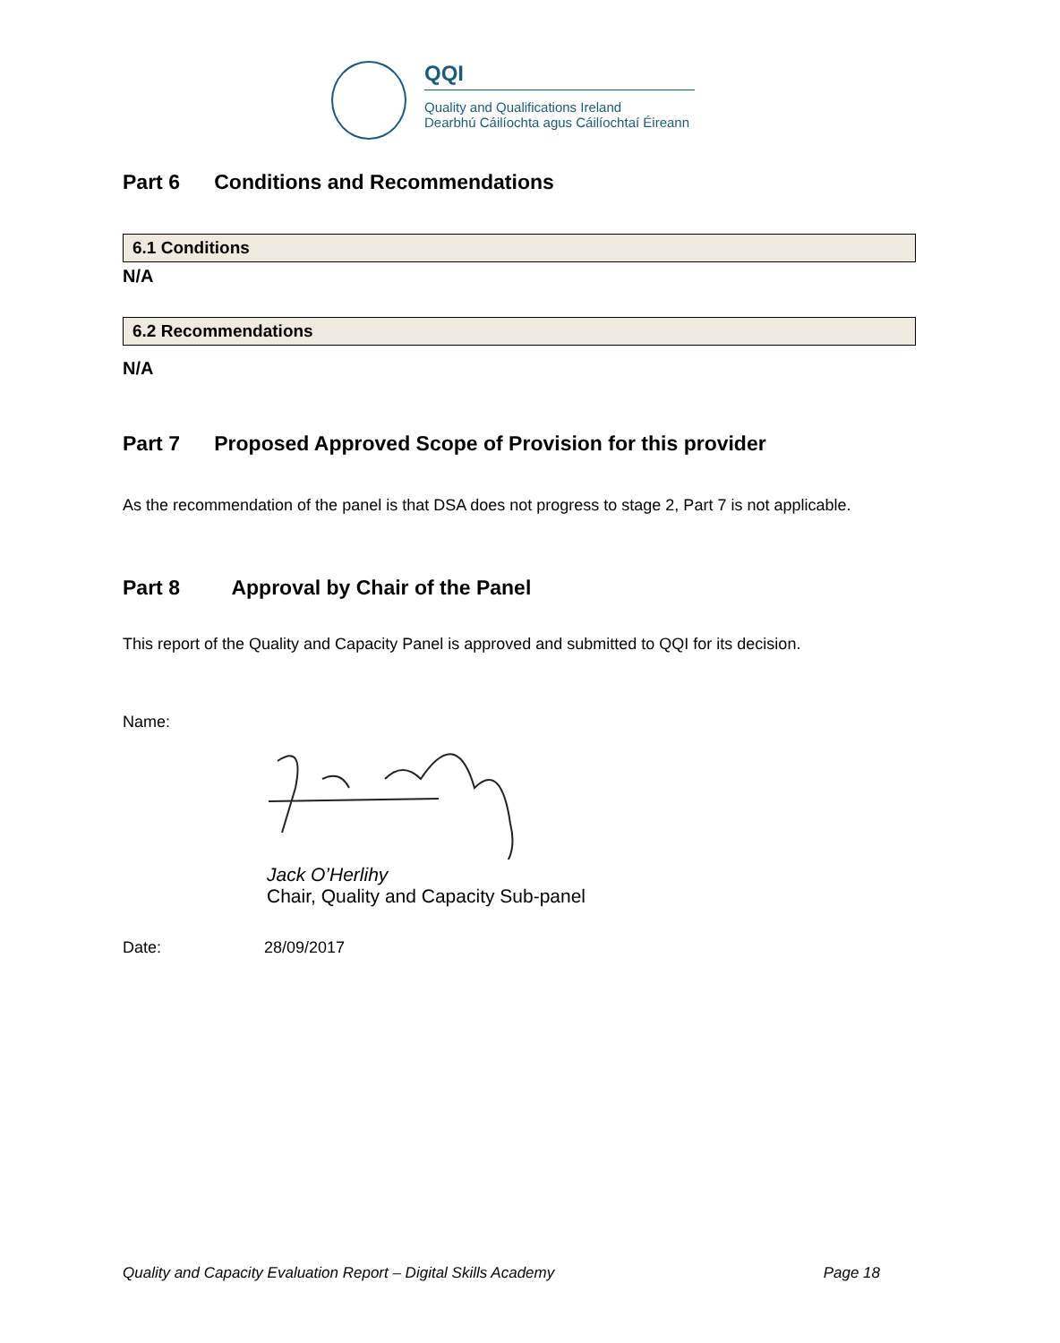QQI
Quality and Qualifications Ireland
Dearbhú Cáilíochta agus Cáilíochtaí Éireann
Part 6 Conditions and Recommendations
6.1 Conditions
N/A
6.2 Recommendations
N/A
Part 7 Proposed Approved Scope of Provision for this provider
As the recommendation of the panel is that DSA does not progress to stage 2, Part 7 is not applicable.
Part 8 Approval by Chair of the Panel
This report of the Quality and Capacity Panel is approved and submitted to QQI for its decision.
Name:
Jack O’Herlihy
Chair, Quality and Capacity Sub-panel
Date: 28/09/2017
Quality and Capacity Evaluation Report – Digital Skills Academy Page 18